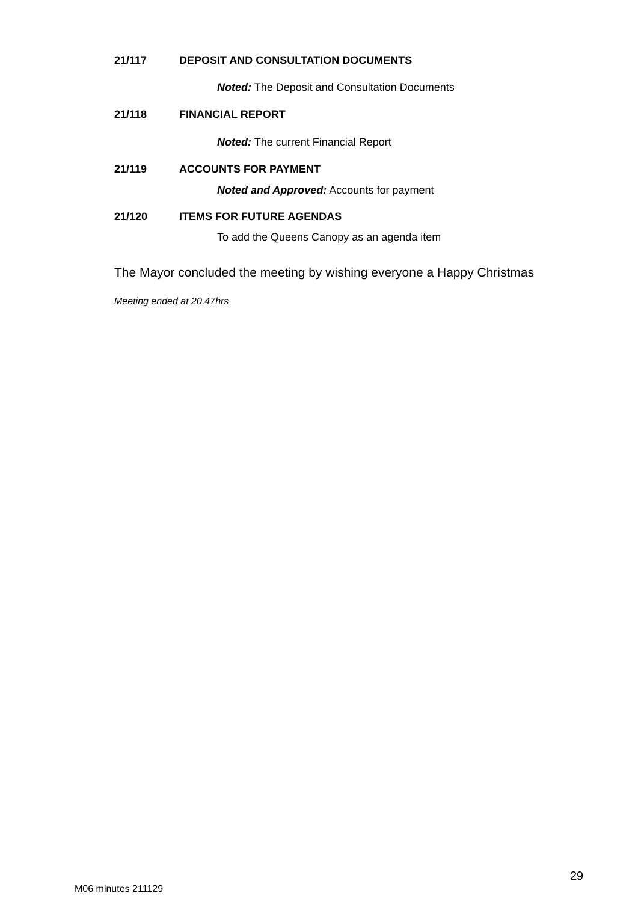21/117 DEPOSIT AND CONSULTATION DOCUMENTS
Noted: The Deposit and Consultation Documents
21/118 FINANCIAL REPORT
Noted: The current Financial Report
21/119 ACCOUNTS FOR PAYMENT
Noted and Approved: Accounts for payment
21/120 ITEMS FOR FUTURE AGENDAS
To add the Queens Canopy as an agenda item
The Mayor concluded the meeting by wishing everyone a Happy Christmas
Meeting ended at 20.47hrs
29
M06 minutes 211129